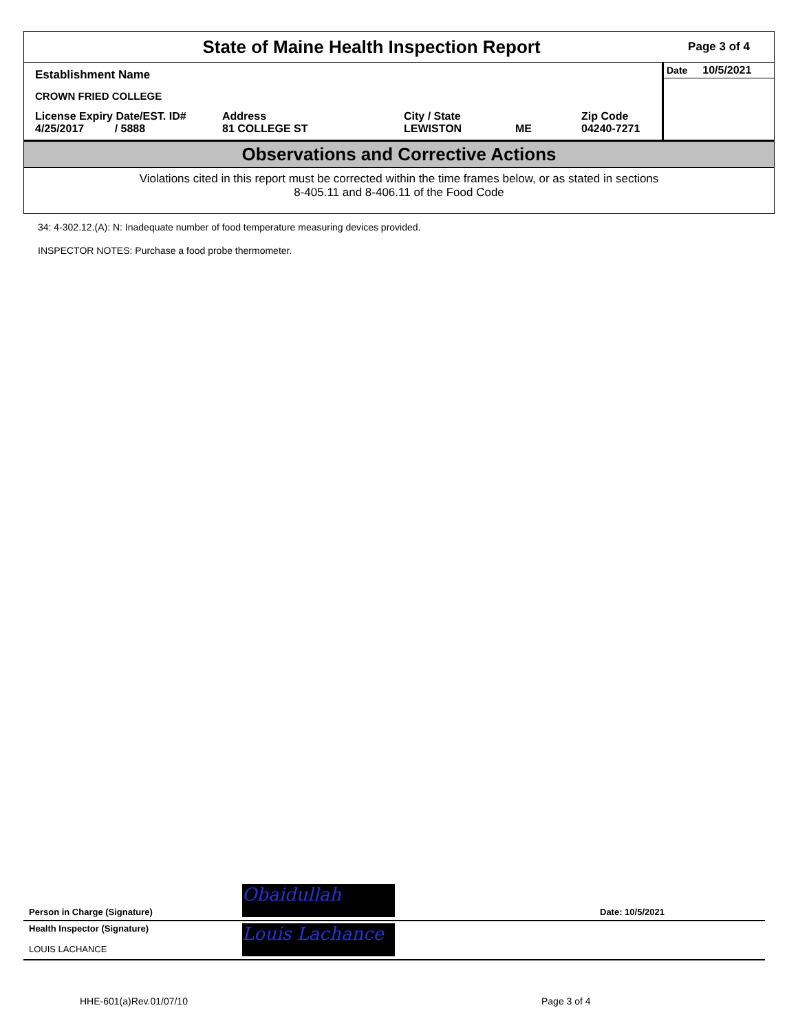State of Maine Health Inspection Report
Page 3 of 4
Establishment Name
CROWN FRIED COLLEGE
License Expiry Date/EST. ID#
4/25/2017 / 5888
Address
81 COLLEGE ST
City / State
LEWISTON
ME Zip Code
04240-7271
Date 10/5/2021
Observations and Corrective Actions
Violations cited in this report must be corrected within the time frames below, or as stated in sections
8-405.11 and 8-406.11 of the Food Code
34: 4-302.12.(A): N: Inadequate number of food temperature measuring devices provided.
INSPECTOR NOTES: Purchase a food probe thermometer.
Person in Charge (Signature) Obaidullah Date: 10/5/2021
Health Inspector (Signature)
LOUIS LACHANCE
Louis Lachance
HHE-601(a)Rev.01/07/10 Page 3 of 4